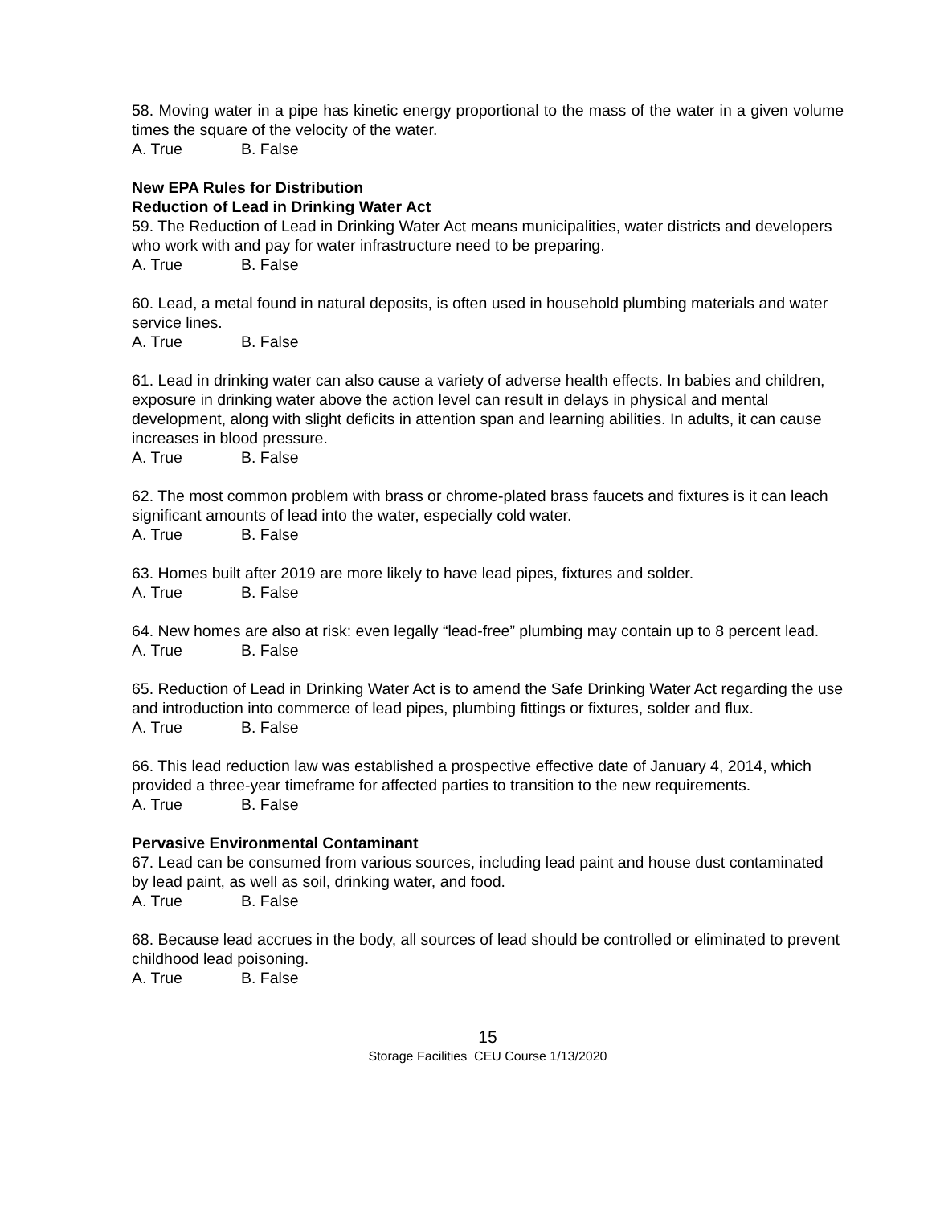58. Moving water in a pipe has kinetic energy proportional to the mass of the water in a given volume times the square of the velocity of the water.
A. True B. False
New EPA Rules for Distribution
Reduction of Lead in Drinking Water Act
59. The Reduction of Lead in Drinking Water Act means municipalities, water districts and developers who work with and pay for water infrastructure need to be preparing.
A. True B. False
60. Lead, a metal found in natural deposits, is often used in household plumbing materials and water service lines.
A. True B. False
61. Lead in drinking water can also cause a variety of adverse health effects. In babies and children, exposure in drinking water above the action level can result in delays in physical and mental development, along with slight deficits in attention span and learning abilities. In adults, it can cause increases in blood pressure.
A. True B. False
62. The most common problem with brass or chrome-plated brass faucets and fixtures is it can leach significant amounts of lead into the water, especially cold water.
A. True B. False
63. Homes built after 2019 are more likely to have lead pipes, fixtures and solder.
A. True B. False
64. New homes are also at risk: even legally “lead-free” plumbing may contain up to 8 percent lead.
A. True B. False
65. Reduction of Lead in Drinking Water Act is to amend the Safe Drinking Water Act regarding the use and introduction into commerce of lead pipes, plumbing fittings or fixtures, solder and flux.
A. True B. False
66. This lead reduction law was established a prospective effective date of January 4, 2014, which provided a three-year timeframe for affected parties to transition to the new requirements.
A. True B. False
Pervasive Environmental Contaminant
67. Lead can be consumed from various sources, including lead paint and house dust contaminated by lead paint, as well as soil, drinking water, and food.
A. True B. False
68. Because lead accrues in the body, all sources of lead should be controlled or eliminated to prevent childhood lead poisoning.
A. True B. False
15
Storage Facilities CEU Course 1/13/2020